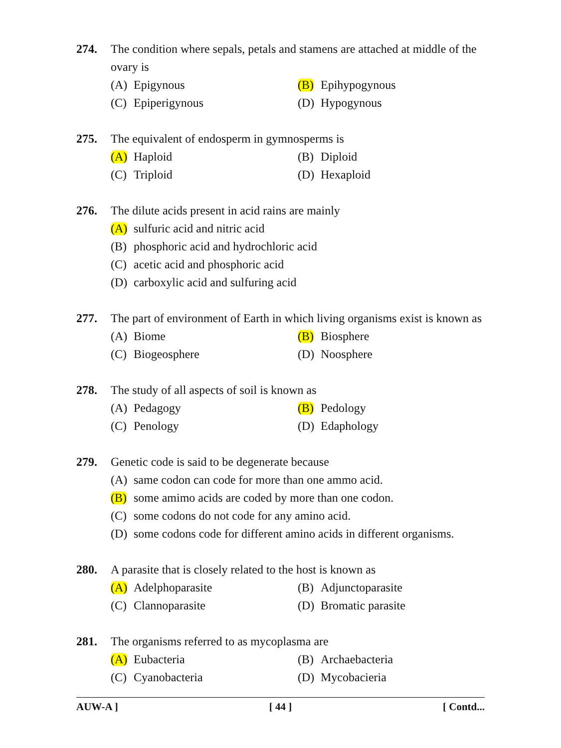274. The condition where sepals, petals and stamens are attached at middle of the ovary is
(A) Epigynous
(B) Epihypogynous
(C) Epiperigynous
(D) Hypogynous
275. The equivalent of endosperm in gymnosperms is
(A) Haploid
(B) Diploid
(C) Triploid
(D) Hexaploid
276. The dilute acids present in acid rains are mainly
(A) sulfuric acid and nitric acid
(B) phosphoric acid and hydrochloric acid
(C) acetic acid and phosphoric acid
(D) carboxylic acid and sulfuring acid
277. The part of environment of Earth in which living organisms exist is known as
(A) Biome
(B) Biosphere
(C) Biogeosphere
(D) Noosphere
278. The study of all aspects of soil is known as
(A) Pedagogy
(B) Pedology
(C) Penology
(D) Edaphology
279. Genetic code is said to be degenerate because
(A) same codon can code for more than one ammo acid.
(B) some amimo acids are coded by more than one codon.
(C) some codons do not code for any amino acid.
(D) some codons code for different amino acids in different organisms.
280. A parasite that is closely related to the host is known as
(A) Adelphoparasite
(B) Adjunctoparasite
(C) Clannoparasite
(D) Bromatic parasite
281. The organisms referred to as mycoplasma are
(A) Eubacteria
(B) Archaebacteria
(C) Cyanobacteria
(D) Mycobacieria
AUW-A ] [ 44 ] [ Contd...